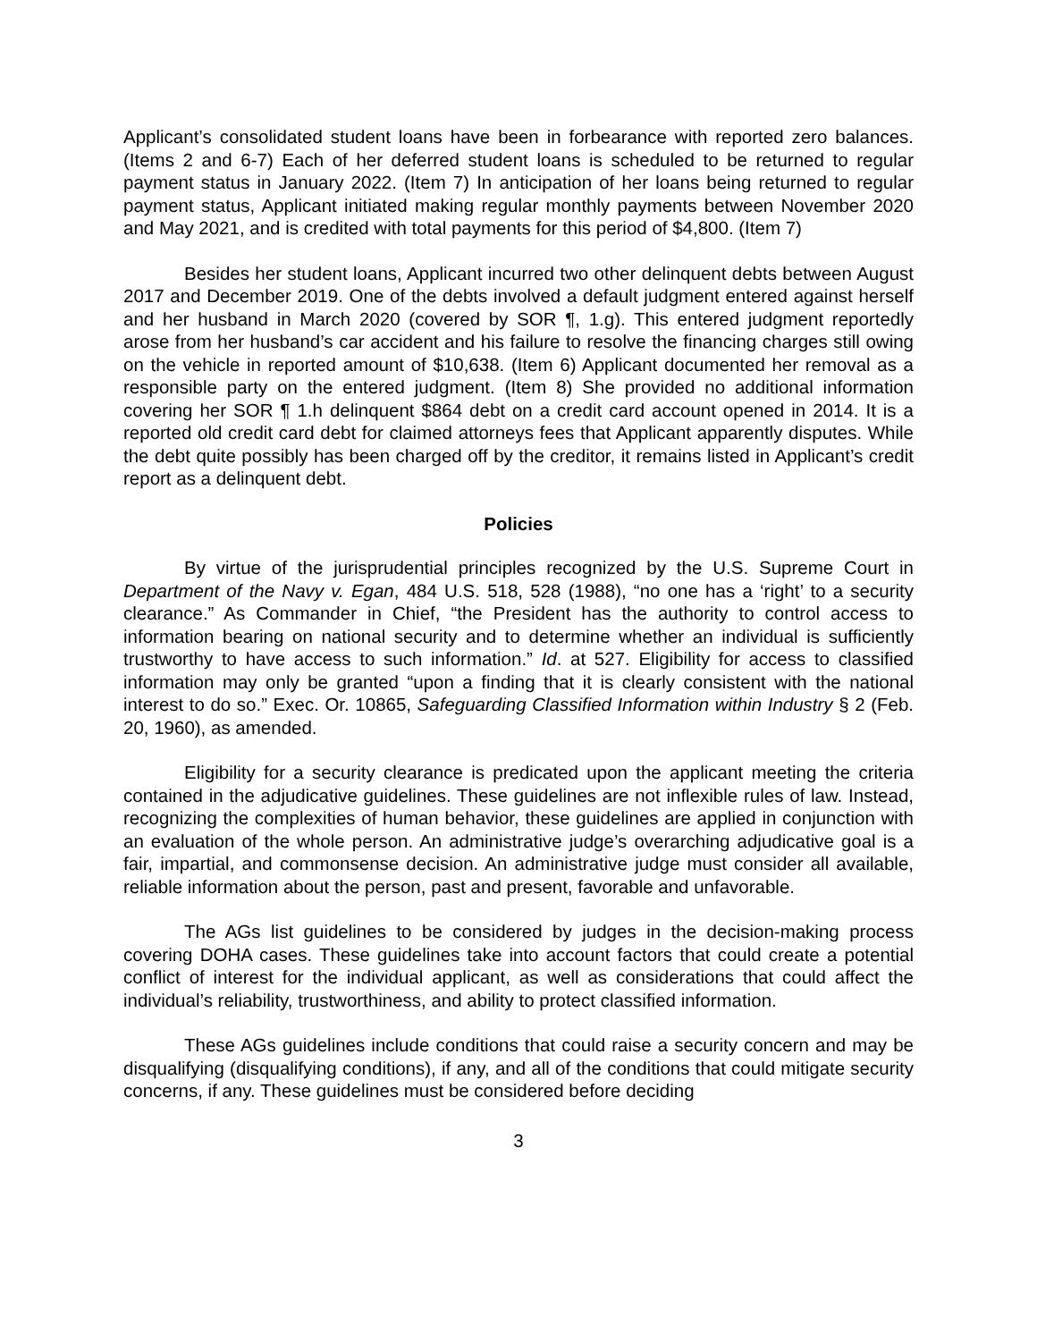Applicant’s consolidated student loans have been in forbearance with reported zero balances. (Items 2 and 6-7) Each of her deferred student loans is scheduled to be returned to regular payment status in January 2022. (Item 7) In anticipation of her loans being returned to regular payment status, Applicant initiated making regular monthly payments between November 2020 and May 2021, and is credited with total payments for this period of $4,800. (Item 7)
Besides her student loans, Applicant incurred two other delinquent debts between August 2017 and December 2019. One of the debts involved a default judgment entered against herself and her husband in March 2020 (covered by SOR ¶, 1.g). This entered judgment reportedly arose from her husband’s car accident and his failure to resolve the financing charges still owing on the vehicle in reported amount of $10,638. (Item 6) Applicant documented her removal as a responsible party on the entered judgment. (Item 8) She provided no additional information covering her SOR ¶ 1.h delinquent $864 debt on a credit card account opened in 2014. It is a reported old credit card debt for claimed attorneys fees that Applicant apparently disputes. While the debt quite possibly has been charged off by the creditor, it remains listed in Applicant’s credit report as a delinquent debt.
Policies
By virtue of the jurisprudential principles recognized by the U.S. Supreme Court in Department of the Navy v. Egan, 484 U.S. 518, 528 (1988), “no one has a ‘right’ to a security clearance.” As Commander in Chief, “the President has the authority to control access to information bearing on national security and to determine whether an individual is sufficiently trustworthy to have access to such information.” Id. at 527. Eligibility for access to classified information may only be granted “upon a finding that it is clearly consistent with the national interest to do so.” Exec. Or. 10865, Safeguarding Classified Information within Industry § 2 (Feb. 20, 1960), as amended.
Eligibility for a security clearance is predicated upon the applicant meeting the criteria contained in the adjudicative guidelines. These guidelines are not inflexible rules of law. Instead, recognizing the complexities of human behavior, these guidelines are applied in conjunction with an evaluation of the whole person. An administrative judge’s overarching adjudicative goal is a fair, impartial, and commonsense decision. An administrative judge must consider all available, reliable information about the person, past and present, favorable and unfavorable.
The AGs list guidelines to be considered by judges in the decision-making process covering DOHA cases. These guidelines take into account factors that could create a potential conflict of interest for the individual applicant, as well as considerations that could affect the individual’s reliability, trustworthiness, and ability to protect classified information.
These AGs guidelines include conditions that could raise a security concern and may be disqualifying (disqualifying conditions), if any, and all of the conditions that could mitigate security concerns, if any. These guidelines must be considered before deciding
3